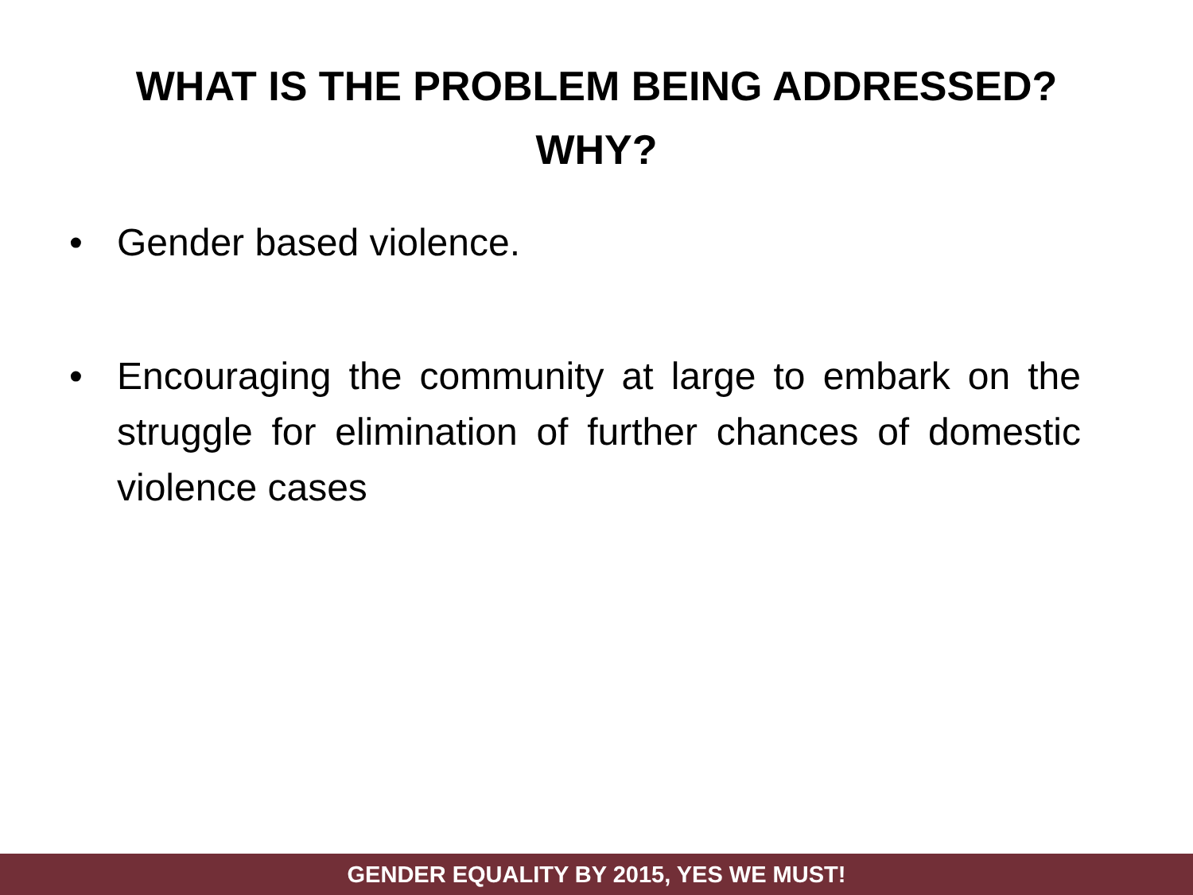WHAT IS THE PROBLEM BEING ADDRESSED?
WHY?
• Gender based violence.
• Encouraging the community at large to embark on the struggle for elimination of further chances of domestic violence cases
GENDER EQUALITY BY 2015, YES WE MUST!